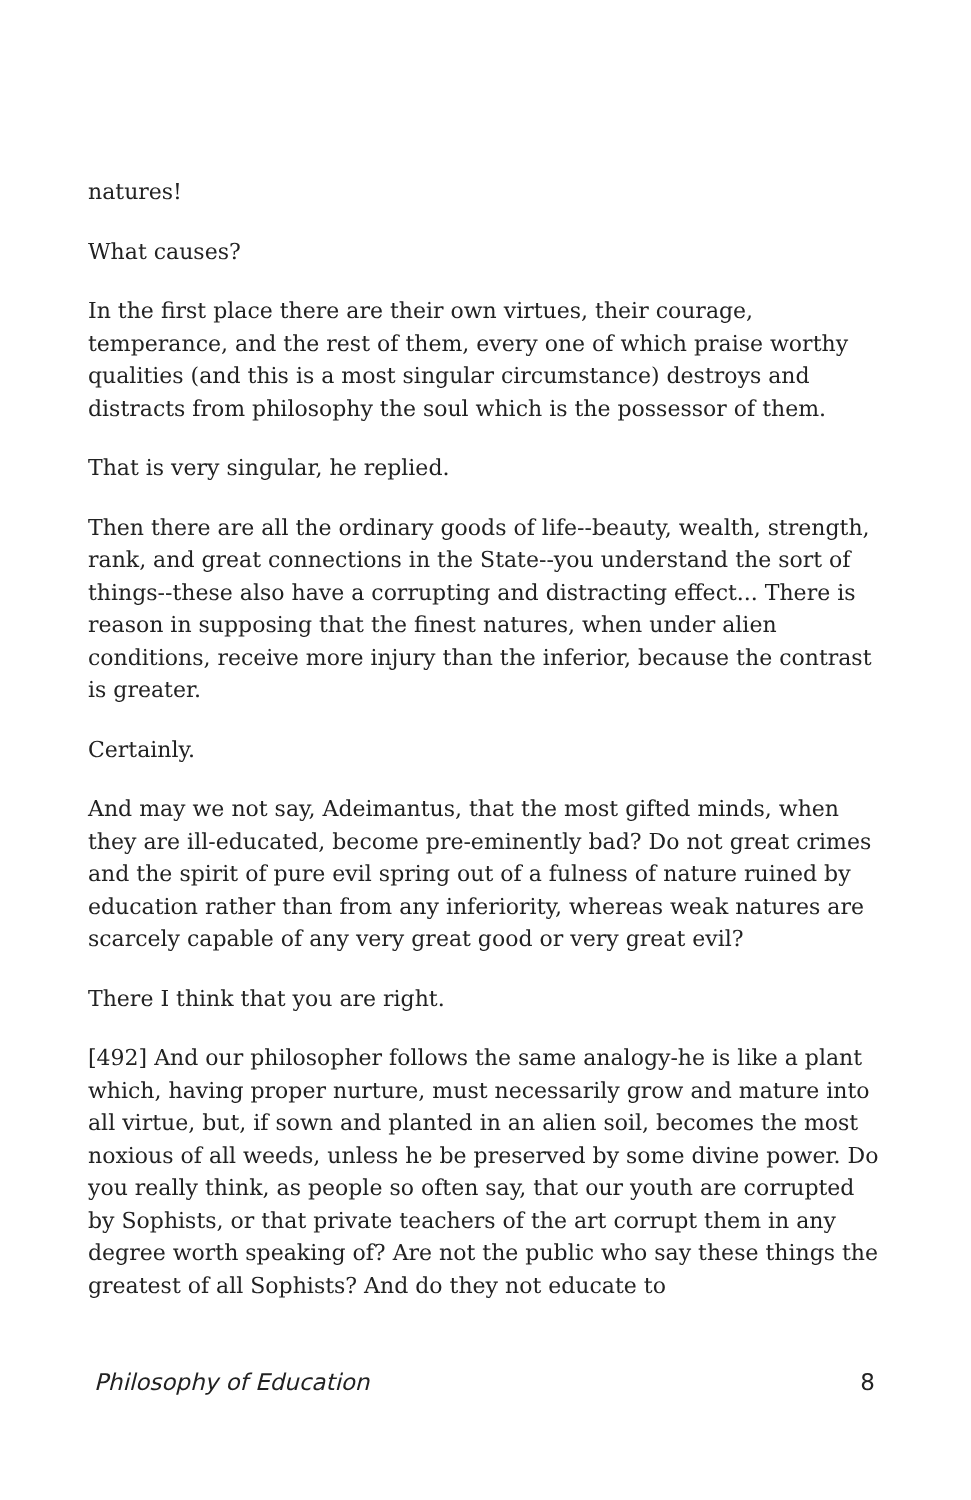natures!
What causes?
In the first place there are their own virtues, their courage, temperance, and the rest of them, every one of which praise worthy qualities (and this is a most singular circumstance) destroys and distracts from philosophy the soul which is the possessor of them.
That is very singular, he replied.
Then there are all the ordinary goods of life--beauty, wealth, strength, rank, and great connections in the State--you understand the sort of things--these also have a corrupting and distracting effect... There is reason in supposing that the finest natures, when under alien conditions, receive more injury than the inferior, because the contrast is greater.
Certainly.
And may we not say, Adeimantus, that the most gifted minds, when they are ill-educated, become pre-eminently bad? Do not great crimes and the spirit of pure evil spring out of a fulness of nature ruined by education rather than from any inferiority, whereas weak natures are scarcely capable of any very great good or very great evil?
There I think that you are right.
[492] And our philosopher follows the same analogy-he is like a plant which, having proper nurture, must necessarily grow and mature into all virtue, but, if sown and planted in an alien soil, becomes the most noxious of all weeds, unless he be preserved by some divine power. Do you really think, as people so often say, that our youth are corrupted by Sophists, or that private teachers of the art corrupt them in any degree worth speaking of? Are not the public who say these things the greatest of all Sophists? And do they not educate to
Philosophy of Education 8